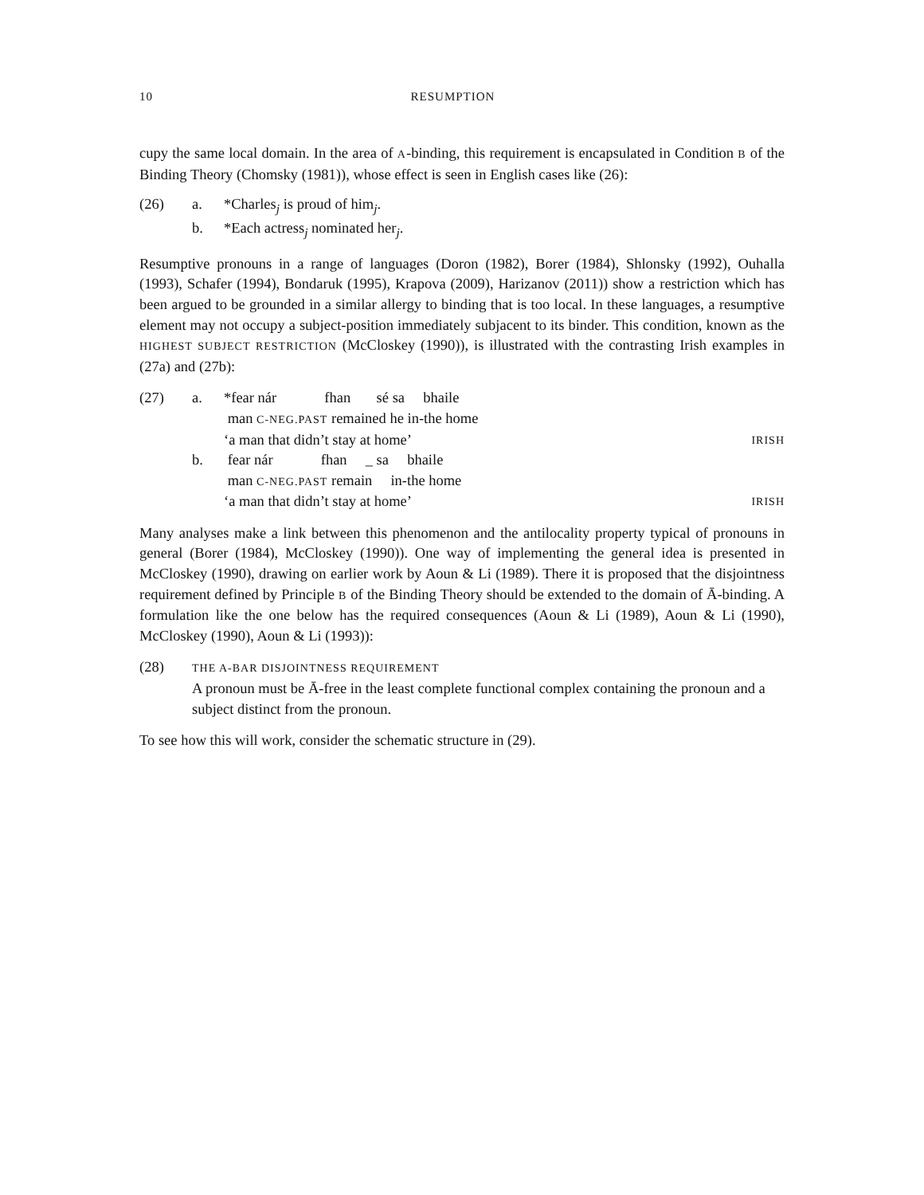10 RESUMPTION
cupy the same local domain. In the area of A-binding, this requirement is encapsulated in Condition B of the Binding Theory (Chomsky (1981)), whose effect is seen in English cases like (26):
| (26) | a. | *Charles<sub>j</sub> is proud of him<sub>j</sub>. |
| | b. | *Each actress<sub>j</sub> nominated her<sub>j</sub>. |
Resumptive pronouns in a range of languages (Doron (1982), Borer (1984), Shlonsky (1992), Ouhalla (1993), Schafer (1994), Bondaruk (1995), Krapova (2009), Harizanov (2011)) show a restriction which has been argued to be grounded in a similar allergy to binding that is too local. In these languages, a resumptive element may not occupy a subject-position immediately subjacent to its binder. This condition, known as the HIGHEST SUBJECT RESTRICTION (McCloskey (1990)), is illustrated with the contrasting Irish examples in (27a) and (27b):
| (27) | a. | *fear nár fhan sé sa bhaile | |
| | | man C-NEG.PAST remained he in-the home | |
| | | ‘a man that didn’t stay at home’ | IRISH |
| | b. | fear nár fhan _ sa bhaile | |
| | | man C-NEG.PAST remain in-the home | |
| | | ‘a man that didn’t stay at home’ | IRISH |
Many analyses make a link between this phenomenon and the antilocality property typical of pronouns in general (Borer (1984), McCloskey (1990)). One way of implementing the general idea is presented in McCloskey (1990), drawing on earlier work by Aoun & Li (1989). There it is proposed that the disjointness requirement defined by Principle B of the Binding Theory should be extended to the domain of Ā-binding. A formulation like the one below has the required consequences (Aoun & Li (1989), Aoun & Li (1990), McCloskey (1990), Aoun & Li (1993)):
| (28) | THE A-BAR DISJOINTNESS REQUIREMENT A pronoun must be Ā-free in the least complete functional complex containing the pronoun and a subject distinct from the pronoun. |
To see how this will work, consider the schematic structure in (29).